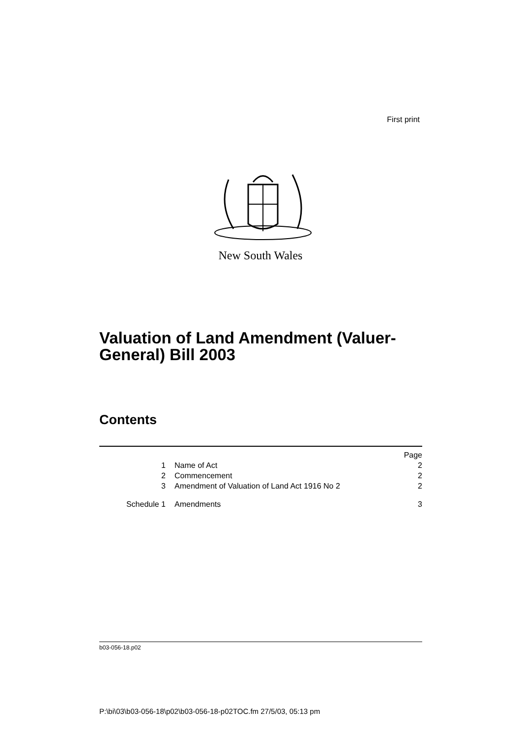First print
New South Wales
Valuation of Land Amendment (Valuer-General) Bill 2003
Contents
| | | Page |
| 1 | Name of Act | 2 |
| 2 | Commencement | 2 |
| 3 | Amendment of Valuation of Land Act 1916 No 2 | 2 |
| Schedule 1 | Amendments | 3 |
b03-056-18.p02
P:\bi\03\b03-056-18\p02\b03-056-18-p02TOC.fm 27/5/03, 05:13 pm